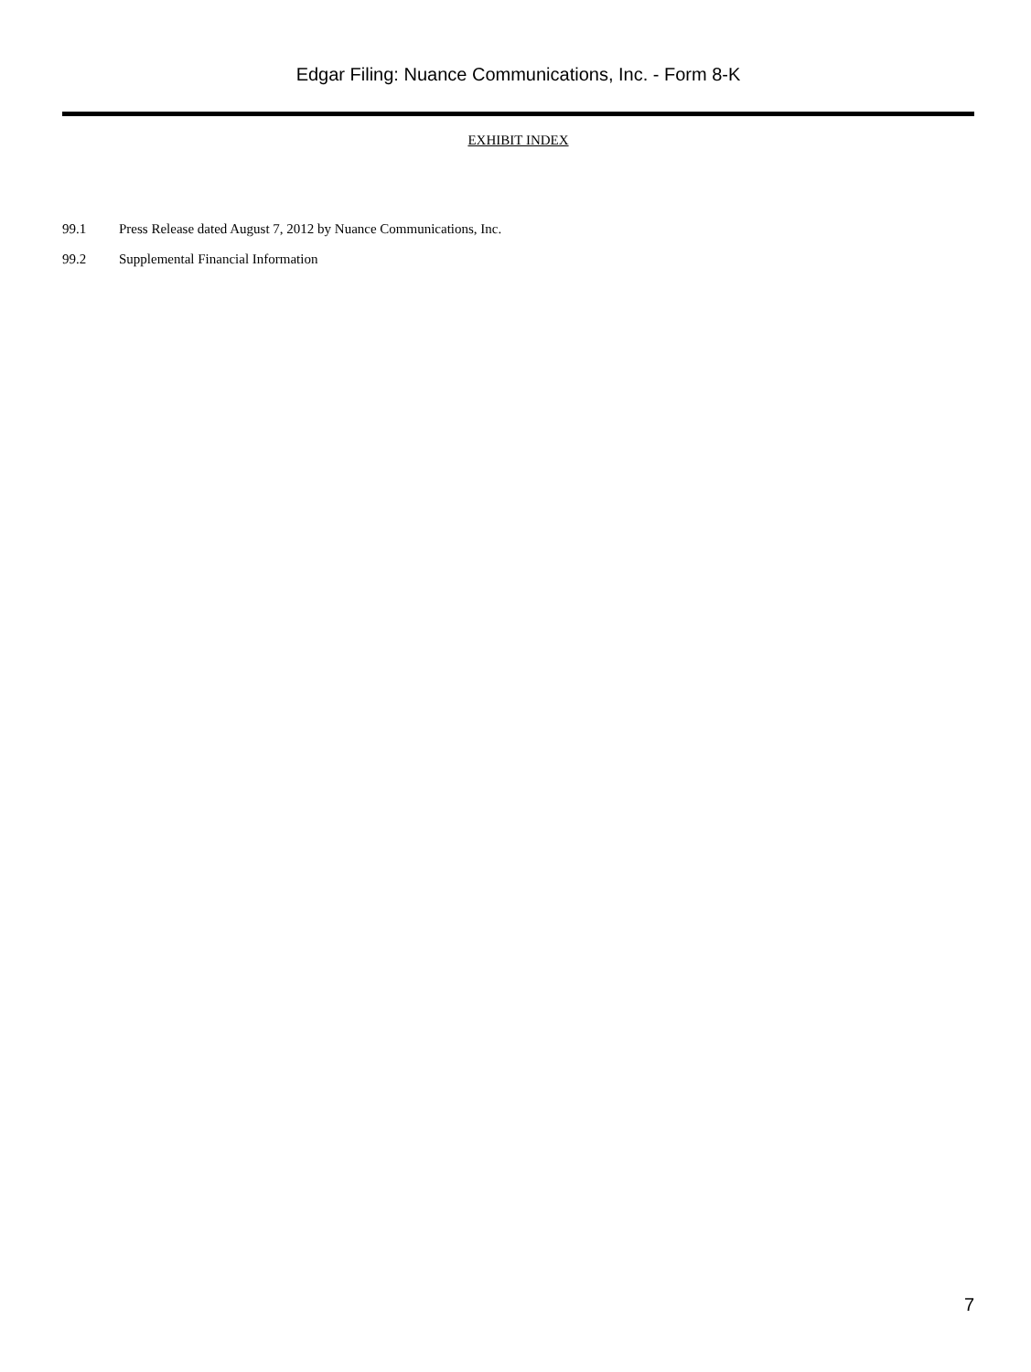Edgar Filing: Nuance Communications, Inc. - Form 8-K
EXHIBIT INDEX
| 99.1 | Press Release dated August 7, 2012 by Nuance Communications, Inc. |
| 99.2 | Supplemental Financial Information |
7